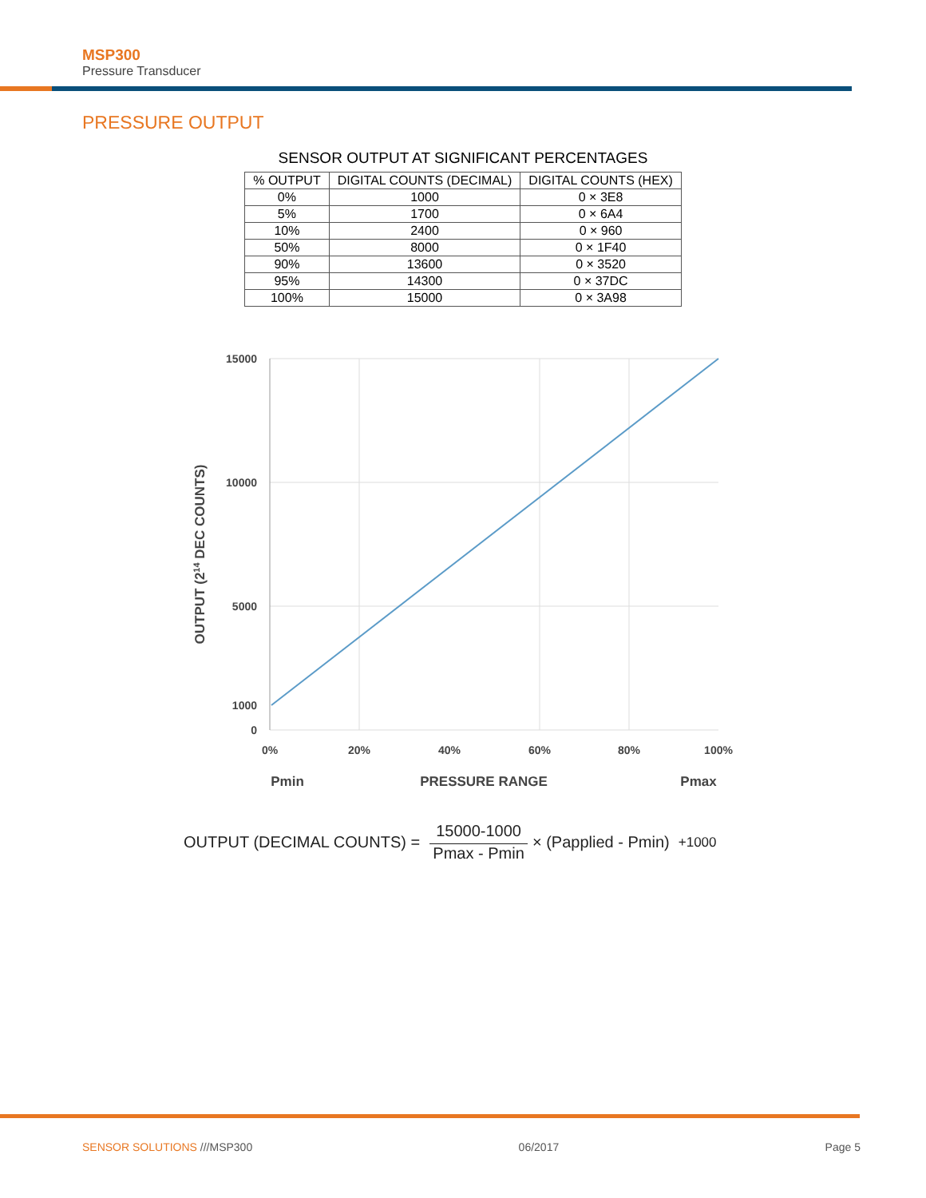MSP300
Pressure Transducer
PRESSURE OUTPUT
SENSOR OUTPUT AT SIGNIFICANT PERCENTAGES
| % OUTPUT | DIGITAL COUNTS (DECIMAL) | DIGITAL COUNTS (HEX) |
| --- | --- | --- |
| 0% | 1000 | 0 × 3E8 |
| 5% | 1700 | 0 × 6A4 |
| 10% | 2400 | 0 × 960 |
| 50% | 8000 | 0 × 1F40 |
| 90% | 13600 | 0 × 3520 |
| 95% | 14300 | 0 × 37DC |
| 100% | 15000 | 0 × 3A98 |
15000
10000
5000
1000
0
0%
20%
40%
60%
80%
100%
Pmin
PRESSURE RANGE
Pmax
OUTPUT (214 DEC COUNTS)
OUTPUT (DECIMAL COUNTS) = 15000-1000 Pmax - Pmin × (Papplied - Pmin) +1000
SENSOR SOLUTIONS ///MSP300 06/2017 Page 5